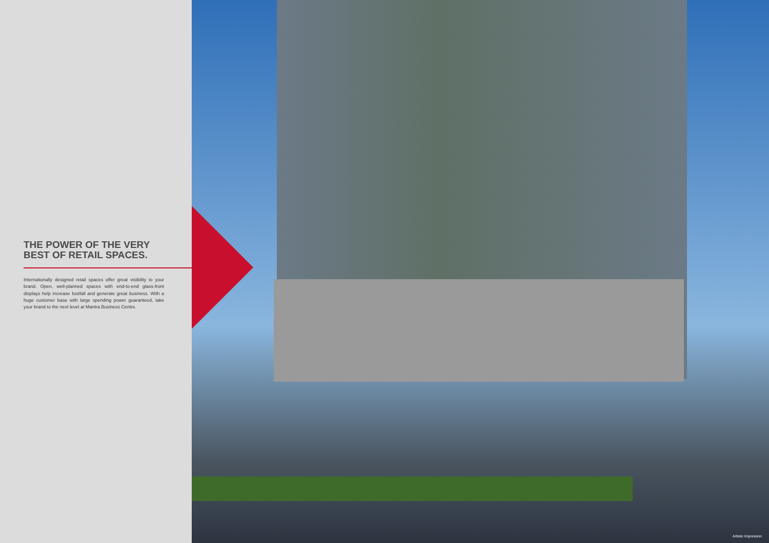THE POWER OF THE VERY BEST OF RETAIL SPACES.
Internationally designed retail spaces offer great visibility to your brand. Open, well-planned spaces with end-to-end glass-front displays help increase footfall and generate great business. With a huge customer base with large spending power guaranteed, take your brand to the next level at Mantra Business Centre.
Artistic Impression